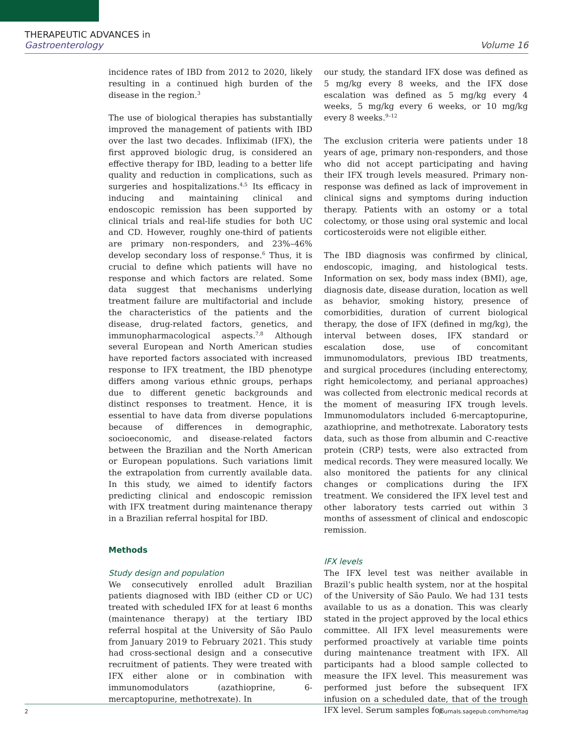THERAPEUTIC ADVANCES in
Gastroenterology Volume 16
incidence rates of IBD from 2012 to 2020, likely resulting in a continued high burden of the disease in the region.<sup>3</sup>
The use of biological therapies has substantially improved the management of patients with IBD over the last two decades. Infliximab (IFX), the first approved biologic drug, is considered an effective therapy for IBD, leading to a better life quality and reduction in complications, such as surgeries and hospitalizations.<sup>4,5</sup> Its efficacy in inducing and maintaining clinical and endoscopic remission has been supported by clinical trials and real-life studies for both UC and CD. However, roughly one-third of patients are primary non-responders, and 23%–46% develop secondary loss of response.<sup>6</sup> Thus, it is crucial to define which patients will have no response and which factors are related. Some data suggest that mechanisms underlying treatment failure are multifactorial and include the characteristics of the patients and the disease, drug-related factors, genetics, and immunopharmacological aspects.<sup>7,8</sup> Although several European and North American studies have reported factors associated with increased response to IFX treatment, the IBD phenotype differs among various ethnic groups, perhaps due to different genetic backgrounds and distinct responses to treatment. Hence, it is essential to have data from diverse populations because of differences in demographic, socioeconomic, and disease-related factors between the Brazilian and the North American or European populations. Such variations limit the extrapolation from currently available data. In this study, we aimed to identify factors predicting clinical and endoscopic remission with IFX treatment during maintenance therapy in a Brazilian referral hospital for IBD.
Methods
Study design and population
We consecutively enrolled adult Brazilian patients diagnosed with IBD (either CD or UC) treated with scheduled IFX for at least 6 months (maintenance therapy) at the tertiary IBD referral hospital at the University of São Paulo from January 2019 to February 2021. This study had cross-sectional design and a consecutive recruitment of patients. They were treated with IFX either alone or in combination with immunomodulators (azathioprine, 6-mercaptopurine, methotrexate). In
our study, the standard IFX dose was defined as 5 mg/kg every 8 weeks, and the IFX dose escalation was defined as 5 mg/kg every 4 weeks, 5 mg/kg every 6 weeks, or 10 mg/kg every 8 weeks.<sup>9–12</sup>
The exclusion criteria were patients under 18 years of age, primary non-responders, and those who did not accept participating and having their IFX trough levels measured. Primary non-response was defined as lack of improvement in clinical signs and symptoms during induction therapy. Patients with an ostomy or a total colectomy, or those using oral systemic and local corticosteroids were not eligible either.
The IBD diagnosis was confirmed by clinical, endoscopic, imaging, and histological tests. Information on sex, body mass index (BMI), age, diagnosis date, disease duration, location as well as behavior, smoking history, presence of comorbidities, duration of current biological therapy, the dose of IFX (defined in mg/kg), the interval between doses, IFX standard or escalation dose, use of concomitant immunomodulators, previous IBD treatments, and surgical procedures (including enterectomy, right hemicolectomy, and perianal approaches) was collected from electronic medical records at the moment of measuring IFX trough levels. Immunomodulators included 6-mercaptopurine, azathioprine, and methotrexate. Laboratory tests data, such as those from albumin and C-reactive protein (CRP) tests, were also extracted from medical records. They were measured locally. We also monitored the patients for any clinical changes or complications during the IFX treatment. We considered the IFX level test and other laboratory tests carried out within 3 months of assessment of clinical and endoscopic remission.
IFX levels
The IFX level test was neither available in Brazil’s public health system, nor at the hospital of the University of São Paulo. We had 131 tests available to us as a donation. This was clearly stated in the project approved by the local ethics committee. All IFX level measurements were performed proactively at variable time points during maintenance treatment with IFX. All participants had a blood sample collected to measure the IFX level. This measurement was performed just before the subsequent IFX infusion on a scheduled date, that of the trough IFX level. Serum samples for
2 journals.sagepub.com/home/tag